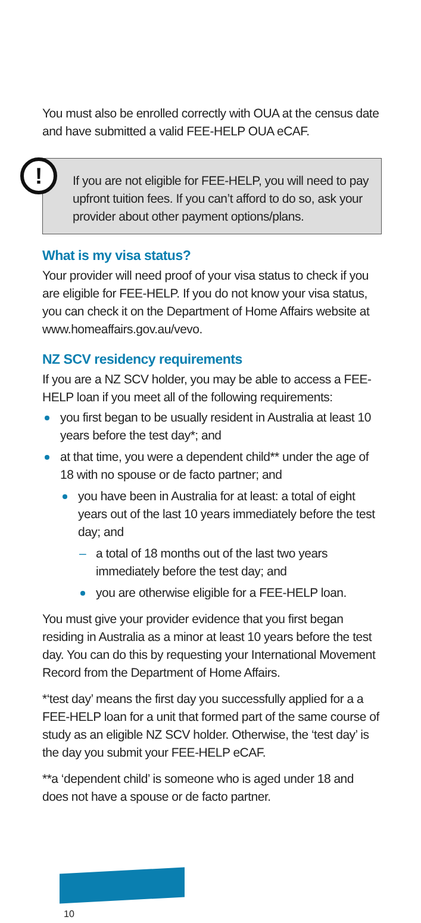You must also be enrolled correctly with OUA at the census date and have submitted a valid FEE-HELP OUA eCAF.
!
If you are not eligible for FEE-HELP, you will need to pay upfront tuition fees. If you can’t afford to do so, ask your provider about other payment options/plans.
What is my visa status?
Your provider will need proof of your visa status to check if you are eligible for FEE-HELP. If you do not know your visa status, you can check it on the Department of Home Affairs website at www.homeaffairs.gov.au/vevo.
NZ SCV residency requirements
If you are a NZ SCV holder, you may be able to access a FEE-HELP loan if you meet all of the following requirements:
you first began to be usually resident in Australia at least 10 years before the test day*; and
at that time, you were a dependent child** under the age of 18 with no spouse or de facto partner; and
you have been in Australia for at least: a total of eight years out of the last 10 years immediately before the test day; and
– a total of 18 months out of the last two years immediately before the test day; and
you are otherwise eligible for a FEE-HELP loan.
You must give your provider evidence that you first began residing in Australia as a minor at least 10 years before the test day. You can do this by requesting your International Movement Record from the Department of Home Affairs.
*‘test day’ means the first day you successfully applied for a a FEE-HELP loan for a unit that formed part of the same course of study as an eligible NZ SCV holder. Otherwise, the ‘test day’ is the day you submit your FEE-HELP eCAF.
**a ‘dependent child’ is someone who is aged under 18 and does not have a spouse or de facto partner.
10